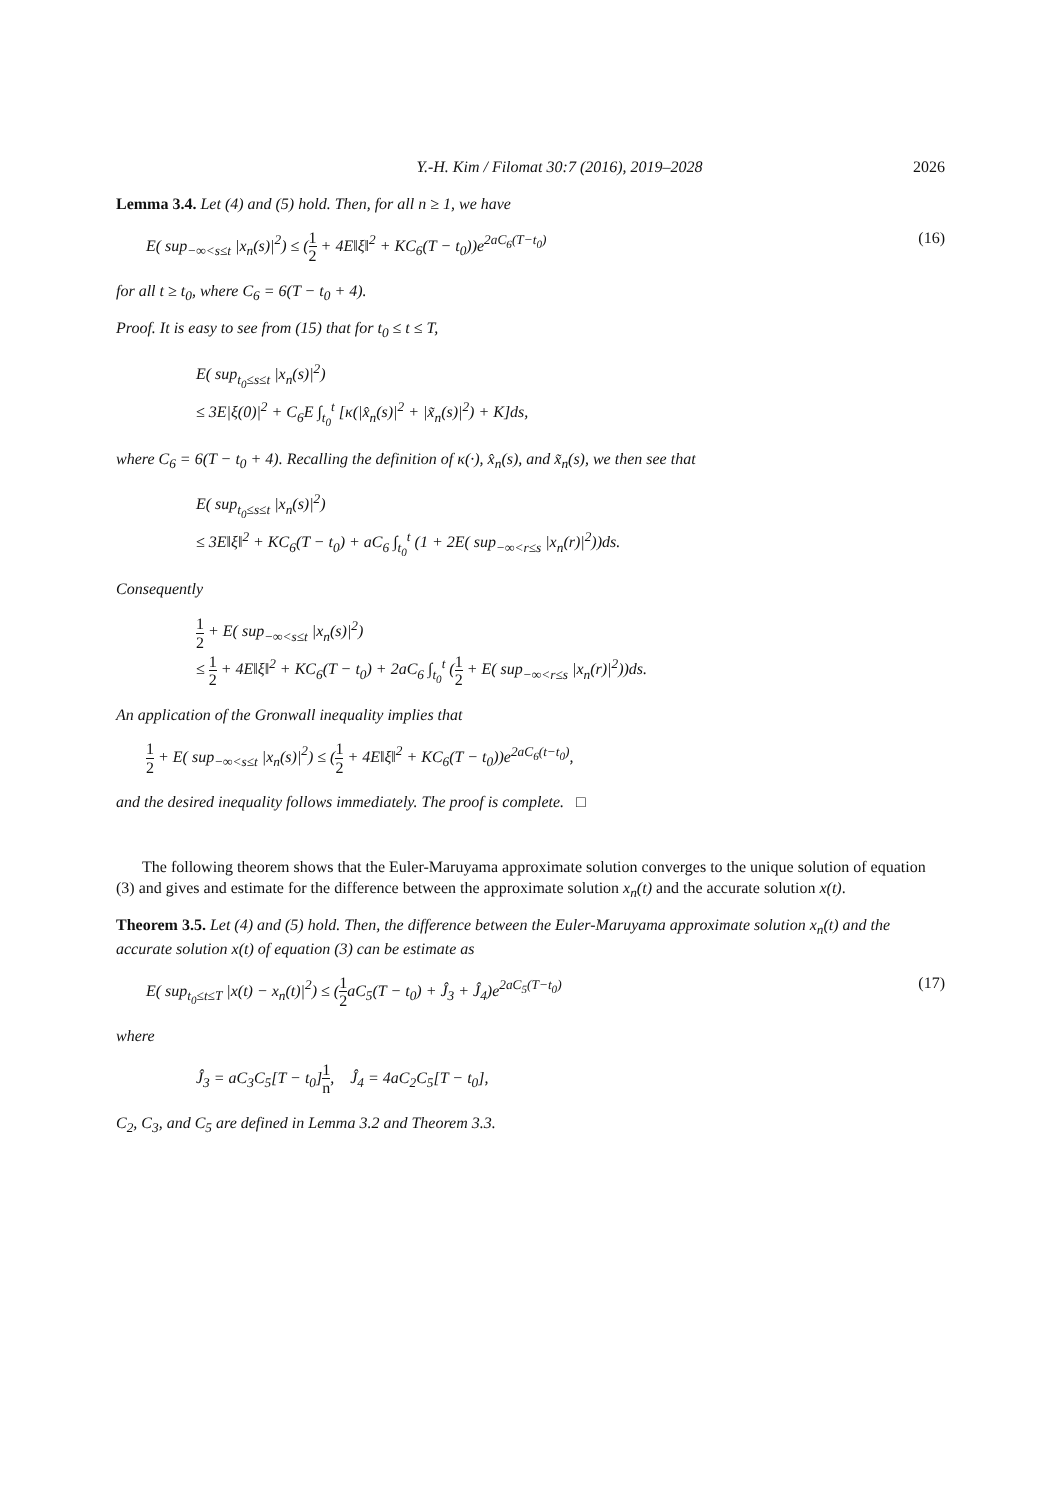Y.-H. Kim / Filomat 30:7 (2016), 2019–2028 2026
Lemma 3.4. Let (4) and (5) hold. Then, for all n ≥ 1, we have
E( sup<sub>−∞<s≤t</sub> |x<sub>n</sub>(s)|<sup>2</sup>) ≤ (1 2 + 4E‖ξ‖<sup>2</sup> + KC<sub>6</sub>(T − t<sub>0</sub>))e<sup>2aC<sub>6</sub>(T−t<sub>0</sub>)</sup> (16)
for all t ≥ t<sub>0</sub>, where C<sub>6</sub> = 6(T − t<sub>0</sub> + 4).
Proof. It is easy to see from (15) that for t<sub>0</sub> ≤ t ≤ T,
E( sup<sub>t<sub>0</sub>≤s≤t</sub> |x<sub>n</sub>(s)|<sup>2</sup>)
≤ 3E|ξ(0)|<sup>2</sup> + C<sub>6</sub>E ∫<sub>t<sub>0</sub></sub><sup>t</sup> [κ(|x̂<sub>n</sub>(s)|<sup>2</sup> + |x̃<sub>n</sub>(s)|<sup>2</sup>) + K]ds,
where C<sub>6</sub> = 6(T − t<sub>0</sub> + 4). Recalling the definition of κ(·), x̂<sub>n</sub>(s), and x̃<sub>n</sub>(s), we then see that
E( sup<sub>t<sub>0</sub>≤s≤t</sub> |x<sub>n</sub>(s)|<sup>2</sup>)
≤ 3E‖ξ‖<sup>2</sup> + KC<sub>6</sub>(T − t<sub>0</sub>) + aC<sub>6</sub> ∫<sub>t<sub>0</sub></sub><sup>t</sup> (1 + 2E( sup<sub>−∞<r≤s</sub> |x<sub>n</sub>(r)|<sup>2</sup>))ds.
Consequently
1 2 + E( sup<sub>−∞<s≤t</sub> |x<sub>n</sub>(s)|<sup>2</sup>)
≤ 1 2 + 4E‖ξ‖<sup>2</sup> + KC<sub>6</sub>(T − t<sub>0</sub>) + 2aC<sub>6</sub> ∫<sub>t<sub>0</sub></sub><sup>t</sup> (1 2 + E( sup<sub>−∞<r≤s</sub> |x<sub>n</sub>(r)|<sup>2</sup>))ds.
An application of the Gronwall inequality implies that
1 2 + E( sup<sub>−∞<s≤t</sub> |x<sub>n</sub>(s)|<sup>2</sup>) ≤ (1 2 + 4E‖ξ‖<sup>2</sup> + KC<sub>6</sub>(T − t<sub>0</sub>))e<sup>2aC<sub>6</sub>(t−t<sub>0</sub>)</sup>,
and the desired inequality follows immediately. The proof is complete. □
The following theorem shows that the Euler-Maruyama approximate solution converges to the unique solution of equation (3) and gives and estimate for the difference between the approximate solution x<sub>n</sub>(t) and the accurate solution x(t).
Theorem 3.5. Let (4) and (5) hold. Then, the difference between the Euler-Maruyama approximate solution x<sub>n</sub>(t) and the accurate solution x(t) of equation (3) can be estimate as
E( sup<sub>t<sub>0</sub>≤t≤T</sub> |x(t) − x<sub>n</sub>(t)|<sup>2</sup>) ≤ (1 2aC<sub>5</sub>(T − t<sub>0</sub>) + Ĵ<sub>3</sub> + Ĵ<sub>4</sub>)e<sup>2aC<sub>5</sub>(T−t<sub>0</sub>)</sup> (17)
where
Ĵ<sub>3</sub> = aC<sub>3</sub>C<sub>5</sub>[T − t<sub>0</sub>]1 n, Ĵ<sub>4</sub> = 4aC<sub>2</sub>C<sub>5</sub>[T − t<sub>0</sub>],
C<sub>2</sub>, C<sub>3</sub>, and C<sub>5</sub> are defined in Lemma 3.2 and Theorem 3.3.